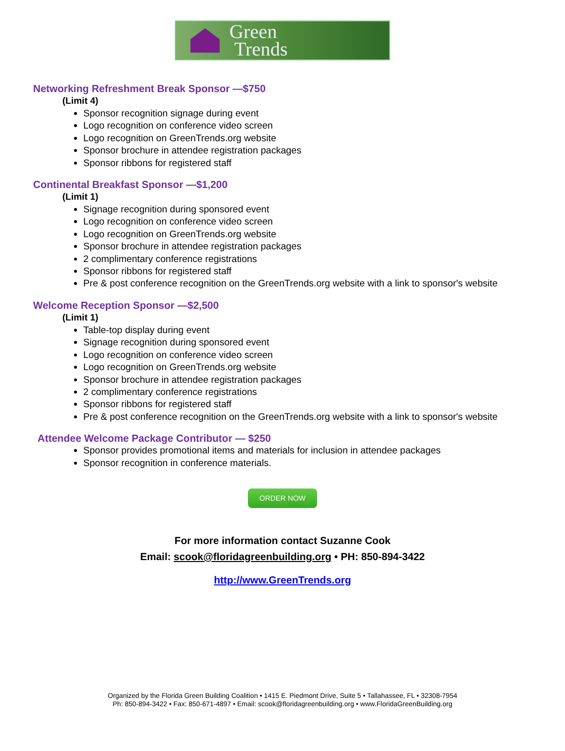Green
Trends
Networking Refreshment Break Sponsor —$750
(Limit 4)
Sponsor recognition signage during event
Logo recognition on conference video screen
Logo recognition on GreenTrends.org website
Sponsor brochure in attendee registration packages
Sponsor ribbons for registered staff
Continental Breakfast Sponsor —$1,200
(Limit 1)
Signage recognition during sponsored event
Logo recognition on conference video screen
Logo recognition on GreenTrends.org website
Sponsor brochure in attendee registration packages
2 complimentary conference registrations
Sponsor ribbons for registered staff
Pre & post conference recognition on the GreenTrends.org website with a link to sponsor's website
Welcome Reception Sponsor —$2,500
(Limit 1)
Table-top display during event
Signage recognition during sponsored event
Logo recognition on conference video screen
Logo recognition on GreenTrends.org website
Sponsor brochure in attendee registration packages
2 complimentary conference registrations
Sponsor ribbons for registered staff
Pre & post conference recognition on the GreenTrends.org website with a link to sponsor's website
Attendee Welcome Package Contributor — $250
Sponsor provides promotional items and materials for inclusion in attendee packages
Sponsor recognition in conference materials.
ORDER NOW
For more information contact Suzanne Cook
Email: scook@floridagreenbuilding.org • PH: 850-894-3422
http://www.GreenTrends.org
Organized by the Florida Green Building Coalition • 1415 E. Piedmont Drive, Suite 5 • Tallahassee, FL • 32308-7954
Ph: 850-894-3422 • Fax: 850-671-4897 • Email: scook@floridagreenbuilding.org • www.FloridaGreenBuilding.org